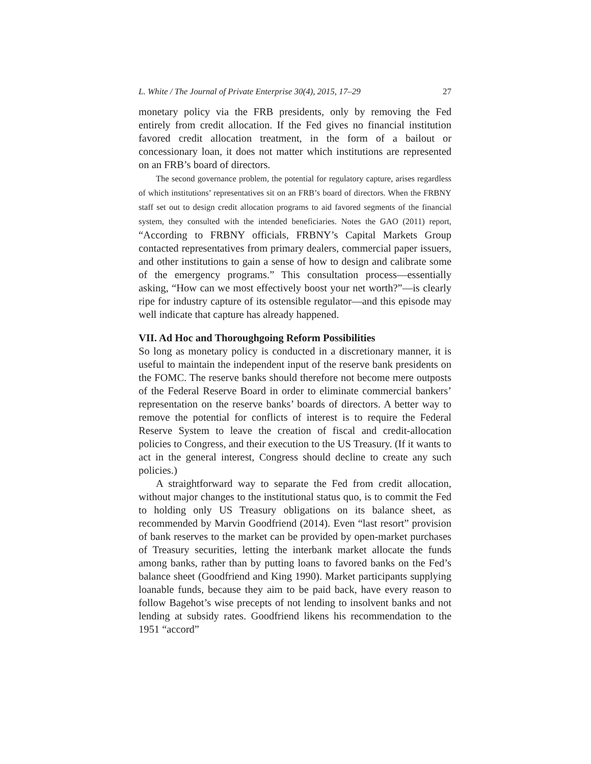L. White / The Journal of Private Enterprise 30(4), 2015, 17–29 27
monetary policy via the FRB presidents, only by removing the Fed entirely from credit allocation. If the Fed gives no financial institution favored credit allocation treatment, in the form of a bailout or concessionary loan, it does not matter which institutions are represented on an FRB’s board of directors.
The second governance problem, the potential for regulatory capture, arises regardless of which institutions’ representatives sit on an FRB’s board of directors. When the FRBNY staff set out to design credit allocation programs to aid favored segments of the financial system, they consulted with the intended beneficiaries. Notes the GAO (2011) report, “According to FRBNY officials, FRBNY’s Capital Markets Group contacted representatives from primary dealers, commercial paper issuers, and other institutions to gain a sense of how to design and calibrate some of the emergency programs.” This consultation process—essentially asking, “How can we most effectively boost your net worth?”—is clearly ripe for industry capture of its ostensible regulator—and this episode may well indicate that capture has already happened.
VII. Ad Hoc and Thoroughgoing Reform Possibilities
So long as monetary policy is conducted in a discretionary manner, it is useful to maintain the independent input of the reserve bank presidents on the FOMC. The reserve banks should therefore not become mere outposts of the Federal Reserve Board in order to eliminate commercial bankers’ representation on the reserve banks’ boards of directors. A better way to remove the potential for conflicts of interest is to require the Federal Reserve System to leave the creation of fiscal and credit-allocation policies to Congress, and their execution to the US Treasury. (If it wants to act in the general interest, Congress should decline to create any such policies.)
A straightforward way to separate the Fed from credit allocation, without major changes to the institutional status quo, is to commit the Fed to holding only US Treasury obligations on its balance sheet, as recommended by Marvin Goodfriend (2014). Even “last resort” provision of bank reserves to the market can be provided by open-market purchases of Treasury securities, letting the interbank market allocate the funds among banks, rather than by putting loans to favored banks on the Fed’s balance sheet (Goodfriend and King 1990). Market participants supplying loanable funds, because they aim to be paid back, have every reason to follow Bagehot’s wise precepts of not lending to insolvent banks and not lending at subsidy rates. Goodfriend likens his recommendation to the 1951 “accord”